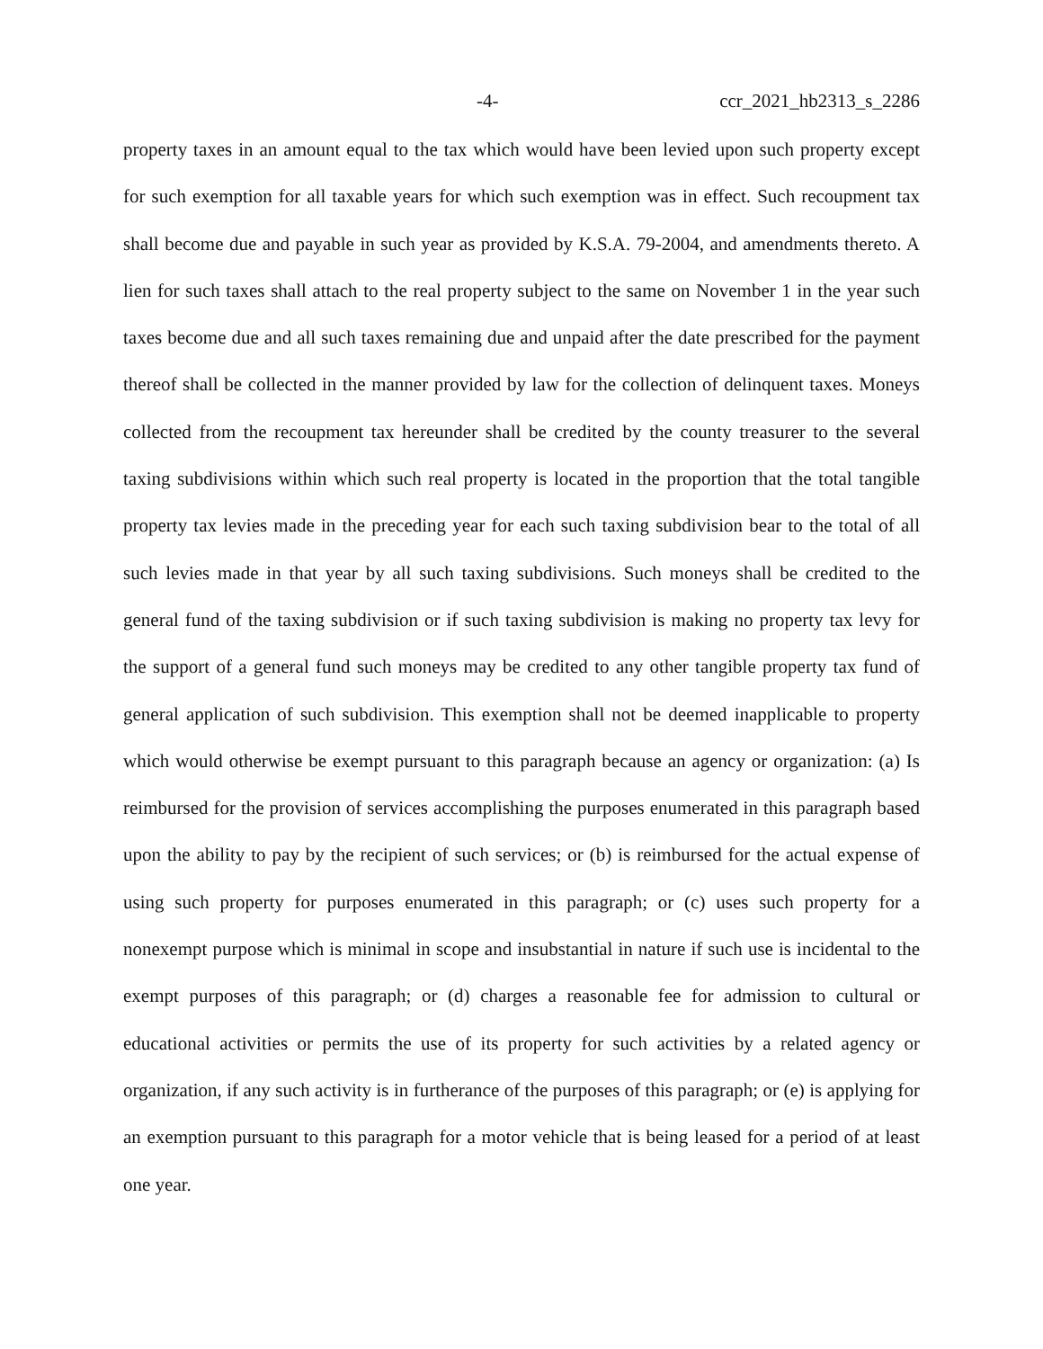-4- ccr_2021_hb2313_s_2286
property taxes in an amount equal to the tax which would have been levied upon such property except for such exemption for all taxable years for which such exemption was in effect. Such recoupment tax shall become due and payable in such year as provided by K.S.A. 79-2004, and amendments thereto. A lien for such taxes shall attach to the real property subject to the same on November 1 in the year such taxes become due and all such taxes remaining due and unpaid after the date prescribed for the payment thereof shall be collected in the manner provided by law for the collection of delinquent taxes. Moneys collected from the recoupment tax hereunder shall be credited by the county treasurer to the several taxing subdivisions within which such real property is located in the proportion that the total tangible property tax levies made in the preceding year for each such taxing subdivision bear to the total of all such levies made in that year by all such taxing subdivisions. Such moneys shall be credited to the general fund of the taxing subdivision or if such taxing subdivision is making no property tax levy for the support of a general fund such moneys may be credited to any other tangible property tax fund of general application of such subdivision. This exemption shall not be deemed inapplicable to property which would otherwise be exempt pursuant to this paragraph because an agency or organization: (a) Is reimbursed for the provision of services accomplishing the purposes enumerated in this paragraph based upon the ability to pay by the recipient of such services; or (b) is reimbursed for the actual expense of using such property for purposes enumerated in this paragraph; or (c) uses such property for a nonexempt purpose which is minimal in scope and insubstantial in nature if such use is incidental to the exempt purposes of this paragraph; or (d) charges a reasonable fee for admission to cultural or educational activities or permits the use of its property for such activities by a related agency or organization, if any such activity is in furtherance of the purposes of this paragraph; or (e) is applying for an exemption pursuant to this paragraph for a motor vehicle that is being leased for a period of at least one year.